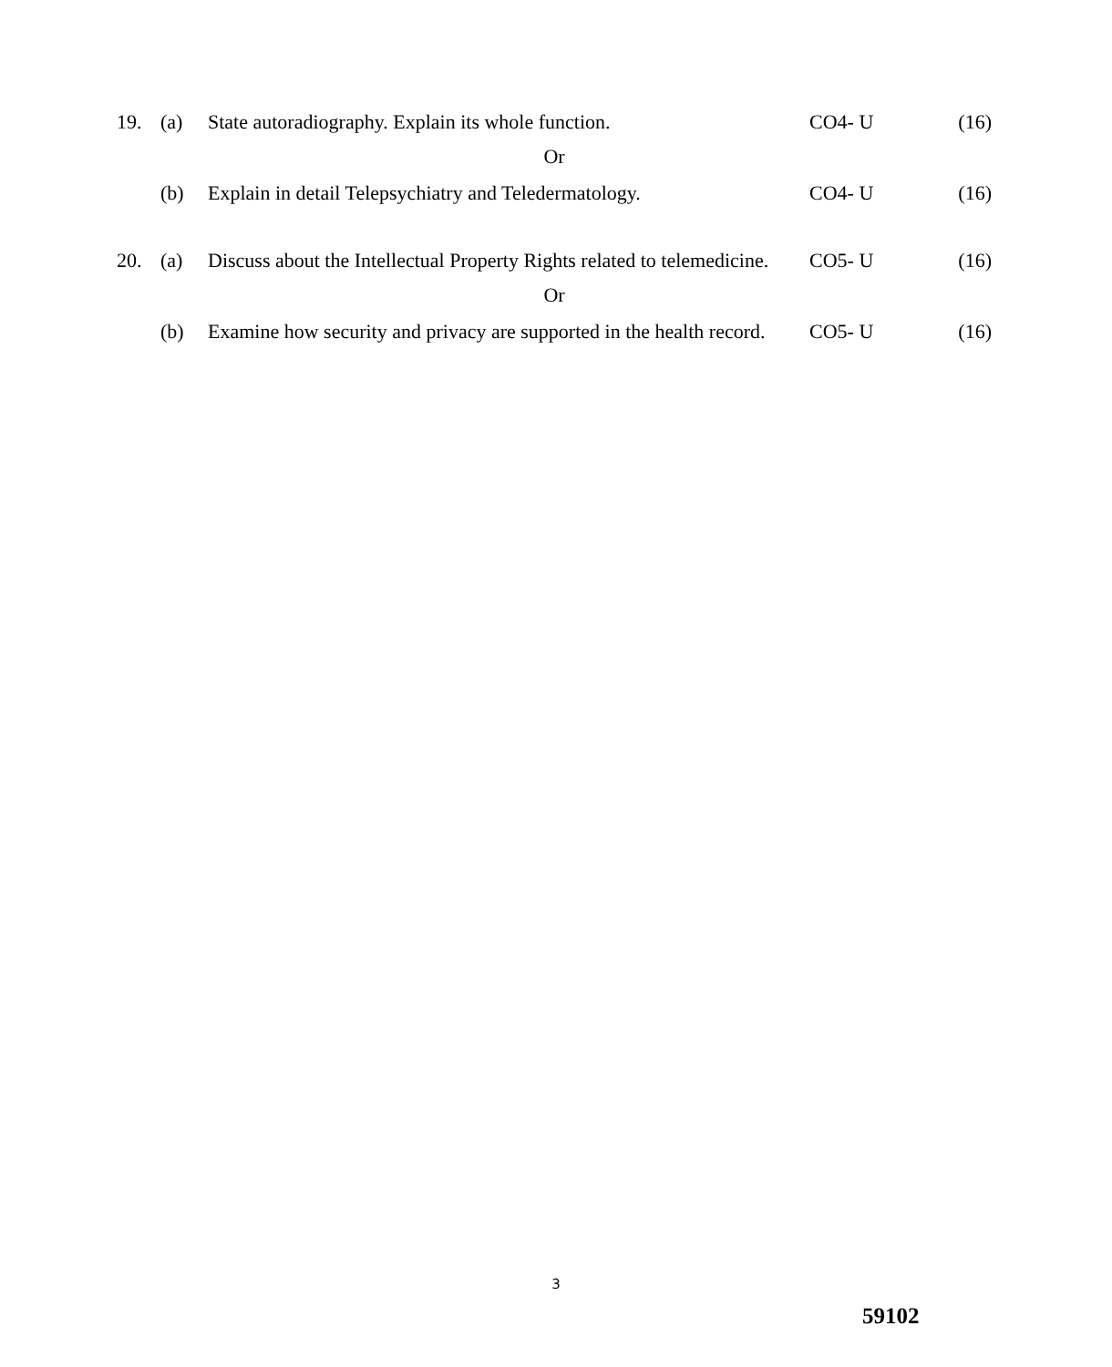| 19. | (a) | State autoradiography. Explain its whole function. | CO4- U | (16) |
| Or | | | | |
| | (b) | Explain in detail Telepsychiatry and Teledermatology. | CO4- U | (16) |
| 20. | (a) | Discuss about the Intellectual Property Rights related to telemedicine. | CO5- U | (16) |
| Or | | | | |
| | (b) | Examine how security and privacy are supported in the health record. | CO5- U | (16) |
3
59102